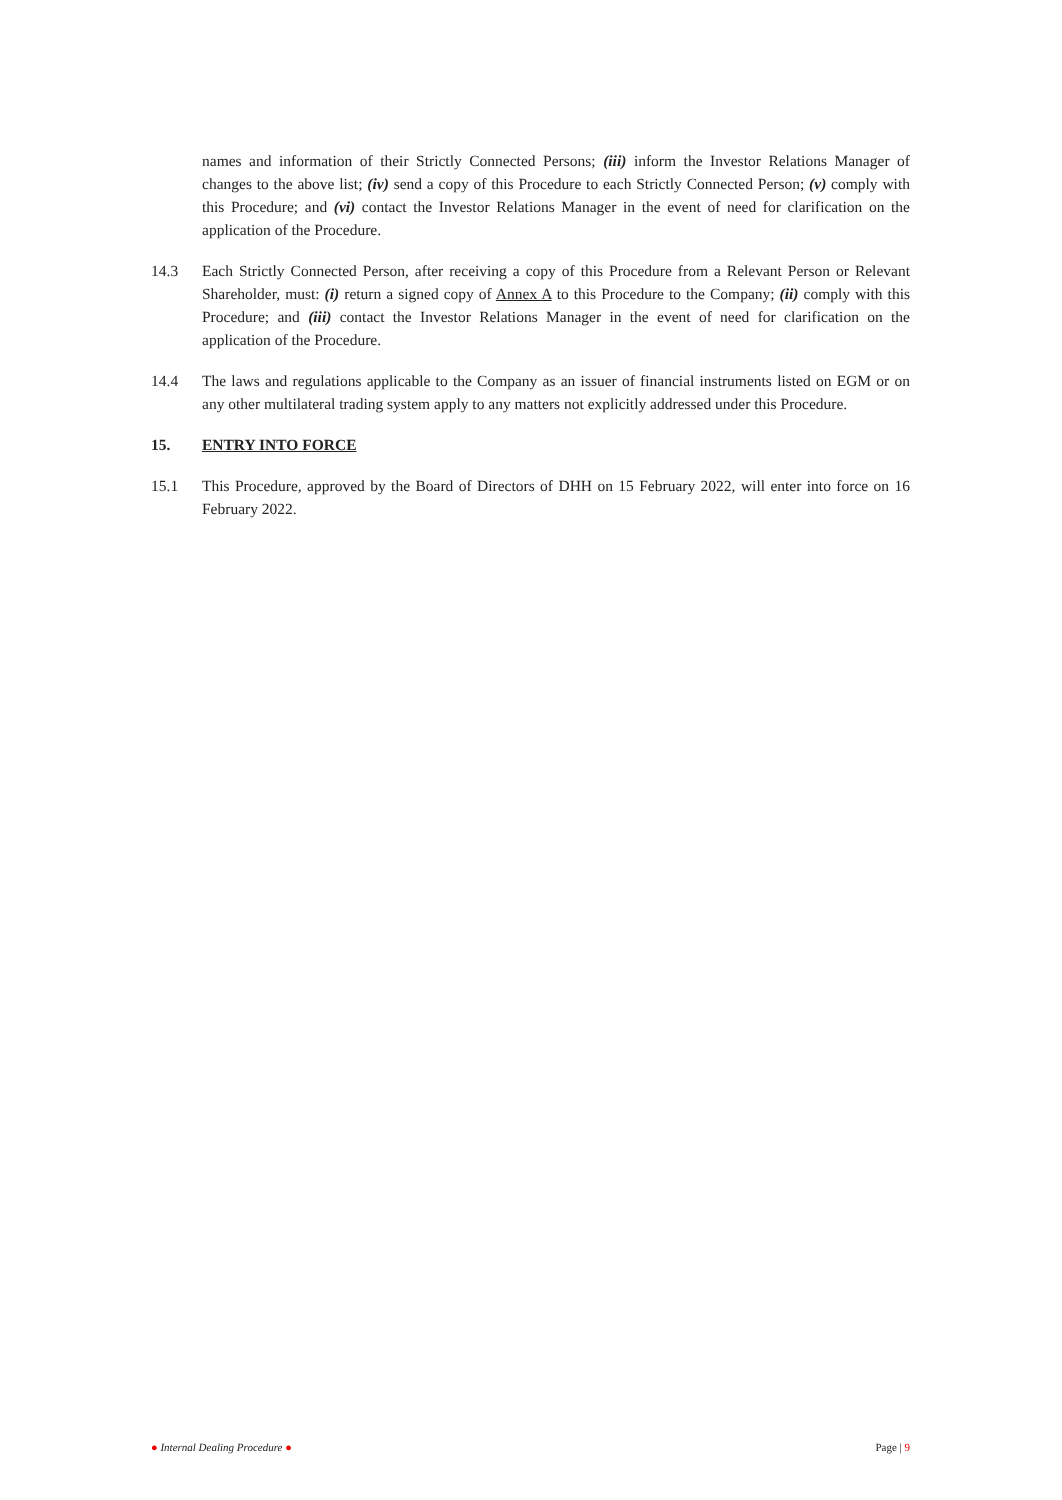names and information of their Strictly Connected Persons; (iii) inform the Investor Relations Manager of changes to the above list; (iv) send a copy of this Procedure to each Strictly Connected Person; (v) comply with this Procedure; and (vi) contact the Investor Relations Manager in the event of need for clarification on the application of the Procedure.
14.3 Each Strictly Connected Person, after receiving a copy of this Procedure from a Relevant Person or Relevant Shareholder, must: (i) return a signed copy of Annex A to this Procedure to the Company; (ii) comply with this Procedure; and (iii) contact the Investor Relations Manager in the event of need for clarification on the application of the Procedure.
14.4 The laws and regulations applicable to the Company as an issuer of financial instruments listed on EGM or on any other multilateral trading system apply to any matters not explicitly addressed under this Procedure.
15. ENTRY INTO FORCE
15.1 This Procedure, approved by the Board of Directors of DHH on 15 February 2022, will enter into force on 16 February 2022.
● Internal Dealing Procedure ● Page | 9